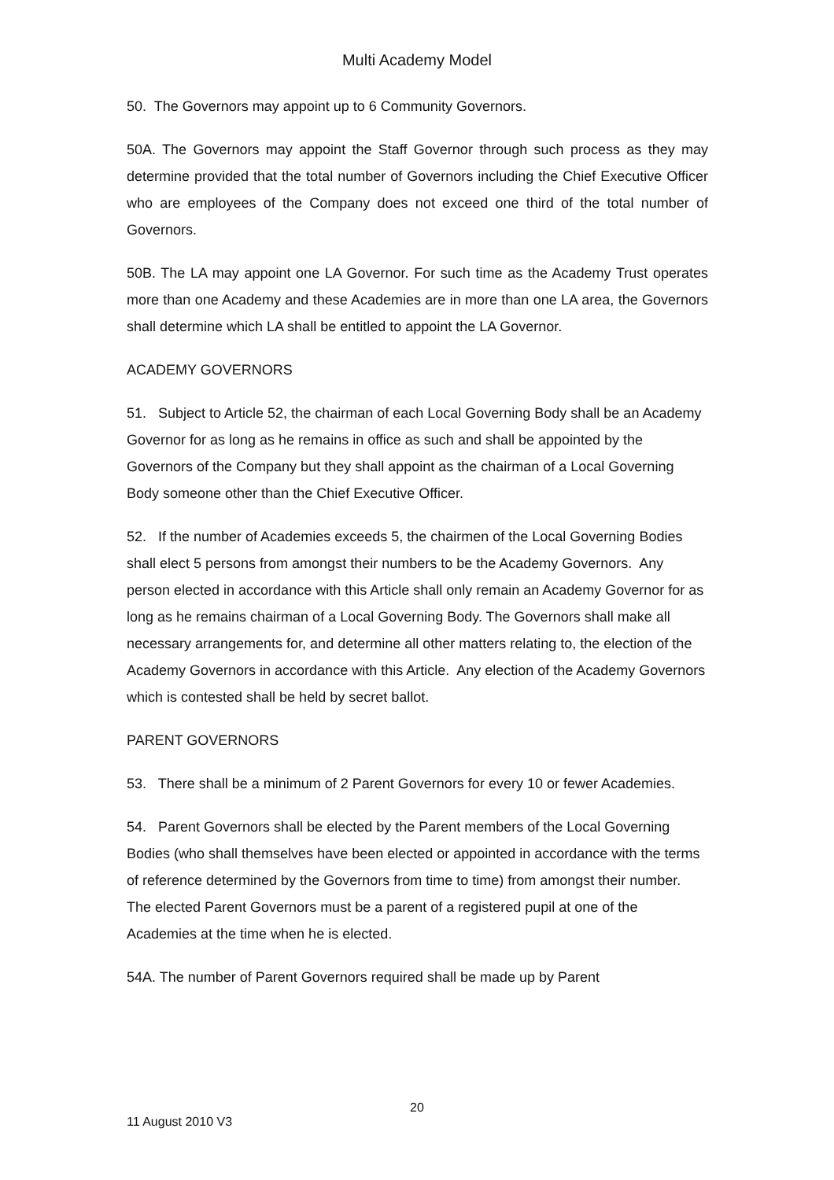Multi Academy Model
50. The Governors may appoint up to 6 Community Governors.
50A. The Governors may appoint the Staff Governor through such process as they may determine provided that the total number of Governors including the Chief Executive Officer who are employees of the Company does not exceed one third of the total number of Governors.
50B. The LA may appoint one LA Governor. For such time as the Academy Trust operates more than one Academy and these Academies are in more than one LA area, the Governors shall determine which LA shall be entitled to appoint the LA Governor.
ACADEMY GOVERNORS
51. Subject to Article 52, the chairman of each Local Governing Body shall be an Academy Governor for as long as he remains in office as such and shall be appointed by the Governors of the Company but they shall appoint as the chairman of a Local Governing Body someone other than the Chief Executive Officer.
52. If the number of Academies exceeds 5, the chairmen of the Local Governing Bodies shall elect 5 persons from amongst their numbers to be the Academy Governors. Any person elected in accordance with this Article shall only remain an Academy Governor for as long as he remains chairman of a Local Governing Body. The Governors shall make all necessary arrangements for, and determine all other matters relating to, the election of the Academy Governors in accordance with this Article. Any election of the Academy Governors which is contested shall be held by secret ballot.
PARENT GOVERNORS
53. There shall be a minimum of 2 Parent Governors for every 10 or fewer Academies.
54. Parent Governors shall be elected by the Parent members of the Local Governing Bodies (who shall themselves have been elected or appointed in accordance with the terms of reference determined by the Governors from time to time) from amongst their number. The elected Parent Governors must be a parent of a registered pupil at one of the Academies at the time when he is elected.
54A. The number of Parent Governors required shall be made up by Parent
20
11 August 2010 V3